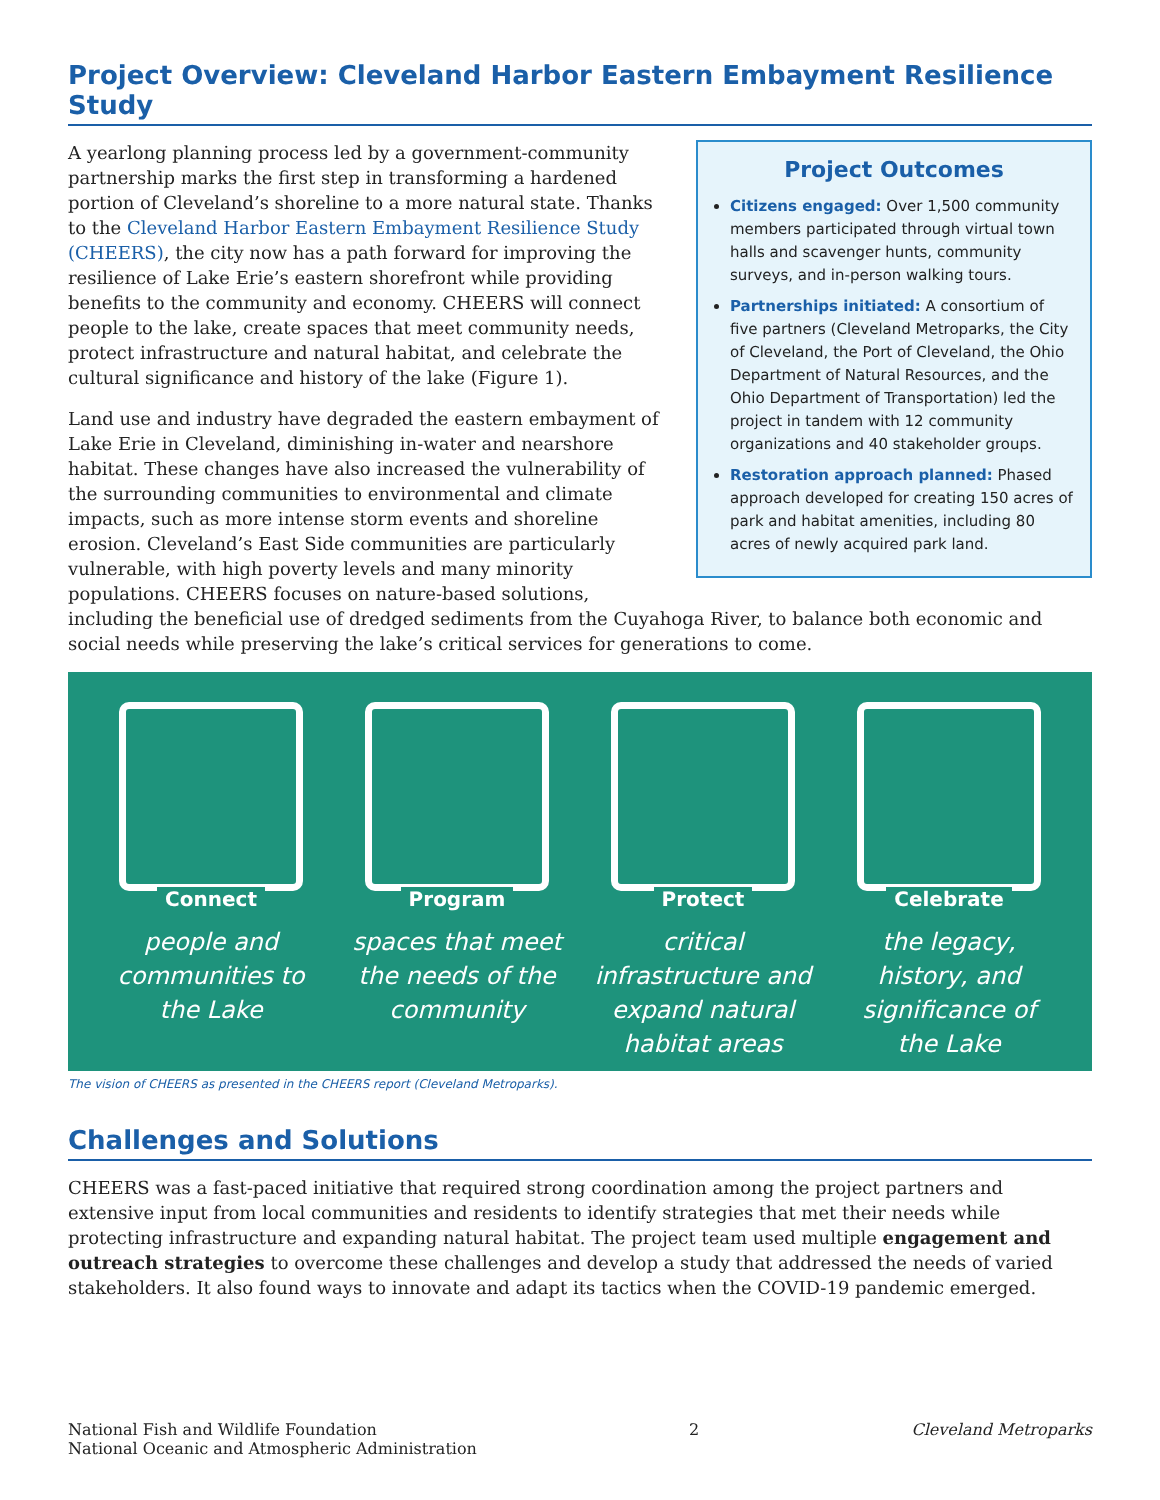Project Overview: Cleveland Harbor Eastern Embayment Resilience Study
Project Outcomes
Citizens engaged: Over 1,500 community members participated through virtual town halls and scavenger hunts, community surveys, and in-person walking tours.
Partnerships initiated: A consortium of five partners (Cleveland Metroparks, the City of Cleveland, the Port of Cleveland, the Ohio Department of Natural Resources, and the Ohio Department of Transportation) led the project in tandem with 12 community organizations and 40 stakeholder groups.
Restoration approach planned: Phased approach developed for creating 150 acres of park and habitat amenities, including 80 acres of newly acquired park land.
A yearlong planning process led by a government-community partnership marks the first step in transforming a hardened portion of Cleveland’s shoreline to a more natural state. Thanks to the Cleveland Harbor Eastern Embayment Resilience Study (CHEERS), the city now has a path forward for improving the resilience of Lake Erie’s eastern shorefront while providing benefits to the community and economy. CHEERS will connect people to the lake, create spaces that meet community needs, protect infrastructure and natural habitat, and celebrate the cultural significance and history of the lake (Figure 1).
Land use and industry have degraded the eastern embayment of Lake Erie in Cleveland, diminishing in-water and nearshore habitat. These changes have also increased the vulnerability of the surrounding communities to environmental and climate impacts, such as more intense storm events and shoreline erosion. Cleveland’s East Side communities are particularly vulnerable, with high poverty levels and many minority populations. CHEERS focuses on nature-based solutions, including the beneficial use of dredged sediments from the Cuyahoga River, to balance both economic and social needs while preserving the lake’s critical services for generations to come.
Connect
people and communities to the Lake
Program
spaces that meet the needs of the community
Protect
critical infrastructure and expand natural habitat areas
Celebrate
the legacy, history, and significance of the Lake
The vision of CHEERS as presented in the CHEERS report (Cleveland Metroparks).
Challenges and Solutions
CHEERS was a fast-paced initiative that required strong coordination among the project partners and extensive input from local communities and residents to identify strategies that met their needs while protecting infrastructure and expanding natural habitat. The project team used multiple engagement and outreach strategies to overcome these challenges and develop a study that addressed the needs of varied stakeholders. It also found ways to innovate and adapt its tactics when the COVID-19 pandemic emerged.
National Fish and Wildlife Foundation
National Oceanic and Atmospheric Administration
2 Cleveland Metroparks